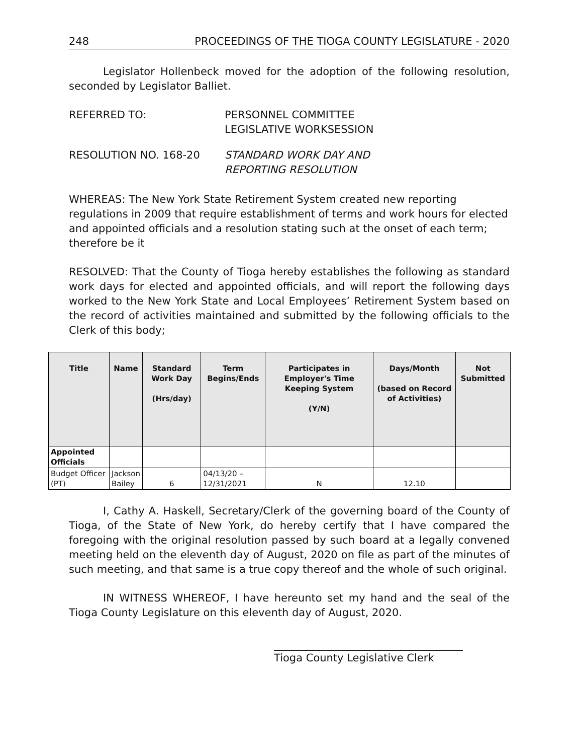248 PROCEEDINGS OF THE TIOGA COUNTY LEGISLATURE - 2020
Legislator Hollenbeck moved for the adoption of the following resolution, seconded by Legislator Balliet.
REFERRED TO: PERSONNEL COMMITTEE
LEGISLATIVE WORKSESSION
RESOLUTION NO. 168-20 STANDARD WORK DAY AND
REPORTING RESOLUTION
WHEREAS: The New York State Retirement System created new reporting regulations in 2009 that require establishment of terms and work hours for elected and appointed officials and a resolution stating such at the onset of each term; therefore be it
RESOLVED: That the County of Tioga hereby establishes the following as standard work days for elected and appointed officials, and will report the following days worked to the New York State and Local Employees’ Retirement System based on the record of activities maintained and submitted by the following officials to the Clerk of this body;
| Title | Name | Standard Work Day (Hrs/day) | Term Begins/Ends | Participates in Employer's Time Keeping System (Y/N) | Days/Month (based on Record of Activities) | Not Submitted |
| --- | --- | --- | --- | --- | --- | --- |
| Appointed Officials | | | | | | |
| Budget Officer (PT) | Jackson Bailey | 6 | 04/13/20 – 12/31/2021 | N | 12.10 | |
I, Cathy A. Haskell, Secretary/Clerk of the governing board of the County of Tioga, of the State of New York, do hereby certify that I have compared the foregoing with the original resolution passed by such board at a legally convened meeting held on the eleventh day of August, 2020 on file as part of the minutes of such meeting, and that same is a true copy thereof and the whole of such original.
IN WITNESS WHEREOF, I have hereunto set my hand and the seal of the Tioga County Legislature on this eleventh day of August, 2020.
Tioga County Legislative Clerk